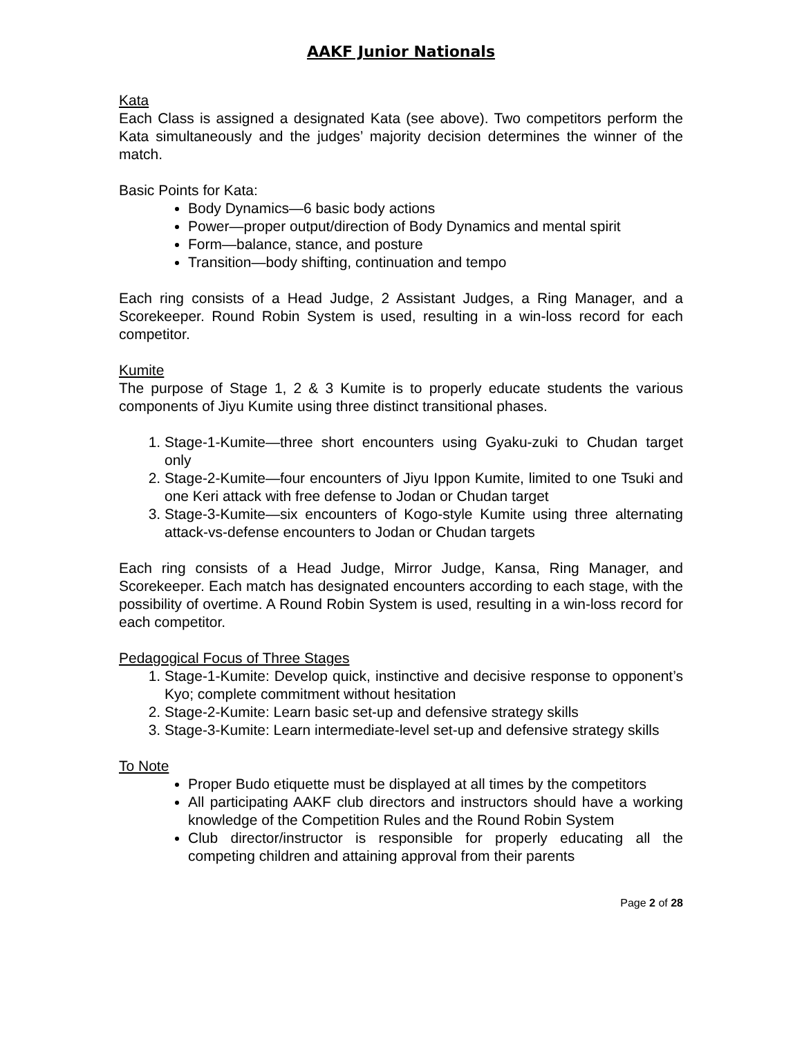AAKF Junior Nationals
Kata
Each Class is assigned a designated Kata (see above). Two competitors perform the Kata simultaneously and the judges’ majority decision determines the winner of the match.
Basic Points for Kata:
Body Dynamics—6 basic body actions
Power—proper output/direction of Body Dynamics and mental spirit
Form—balance, stance, and posture
Transition—body shifting, continuation and tempo
Each ring consists of a Head Judge, 2 Assistant Judges, a Ring Manager, and a Scorekeeper. Round Robin System is used, resulting in a win-loss record for each competitor.
Kumite
The purpose of Stage 1, 2 & 3 Kumite is to properly educate students the various components of Jiyu Kumite using three distinct transitional phases.
1. Stage-1-Kumite—three short encounters using Gyaku-zuki to Chudan target only
2. Stage-2-Kumite—four encounters of Jiyu Ippon Kumite, limited to one Tsuki and one Keri attack with free defense to Jodan or Chudan target
3. Stage-3-Kumite—six encounters of Kogo-style Kumite using three alternating attack-vs-defense encounters to Jodan or Chudan targets
Each ring consists of a Head Judge, Mirror Judge, Kansa, Ring Manager, and Scorekeeper. Each match has designated encounters according to each stage, with the possibility of overtime. A Round Robin System is used, resulting in a win-loss record for each competitor.
Pedagogical Focus of Three Stages
1. Stage-1-Kumite: Develop quick, instinctive and decisive response to opponent’s Kyo; complete commitment without hesitation
2. Stage-2-Kumite: Learn basic set-up and defensive strategy skills
3. Stage-3-Kumite: Learn intermediate-level set-up and defensive strategy skills
To Note
Proper Budo etiquette must be displayed at all times by the competitors
All participating AAKF club directors and instructors should have a working knowledge of the Competition Rules and the Round Robin System
Club director/instructor is responsible for properly educating all the competing children and attaining approval from their parents
Page 2 of 28